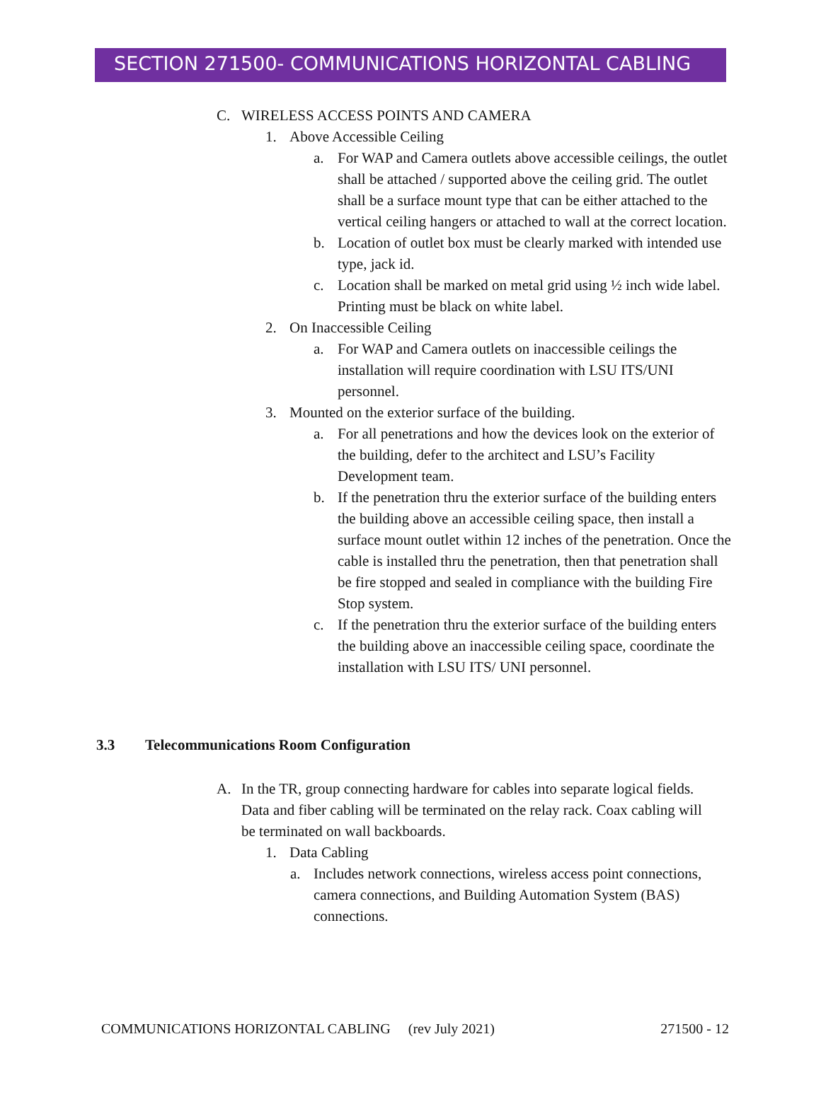SECTION 271500- COMMUNICATIONS HORIZONTAL CABLING
C. WIRELESS ACCESS POINTS AND CAMERA
1. Above Accessible Ceiling
a. For WAP and Camera outlets above accessible ceilings, the outlet shall be attached / supported above the ceiling grid. The outlet shall be a surface mount type that can be either attached to the vertical ceiling hangers or attached to wall at the correct location.
b. Location of outlet box must be clearly marked with intended use type, jack id.
c. Location shall be marked on metal grid using ½ inch wide label. Printing must be black on white label.
2. On Inaccessible Ceiling
a. For WAP and Camera outlets on inaccessible ceilings the installation will require coordination with LSU ITS/UNI personnel.
3. Mounted on the exterior surface of the building.
a. For all penetrations and how the devices look on the exterior of the building, defer to the architect and LSU’s Facility Development team.
b. If the penetration thru the exterior surface of the building enters the building above an accessible ceiling space, then install a surface mount outlet within 12 inches of the penetration. Once the cable is installed thru the penetration, then that penetration shall be fire stopped and sealed in compliance with the building Fire Stop system.
c. If the penetration thru the exterior surface of the building enters the building above an inaccessible ceiling space, coordinate the installation with LSU ITS/ UNI personnel.
3.3 Telecommunications Room Configuration
A. In the TR, group connecting hardware for cables into separate logical fields. Data and fiber cabling will be terminated on the relay rack. Coax cabling will be terminated on wall backboards.
1. Data Cabling
a. Includes network connections, wireless access point connections, camera connections, and Building Automation System (BAS) connections.
COMMUNICATIONS HORIZONTAL CABLING (rev July 2021) 271500 - 12